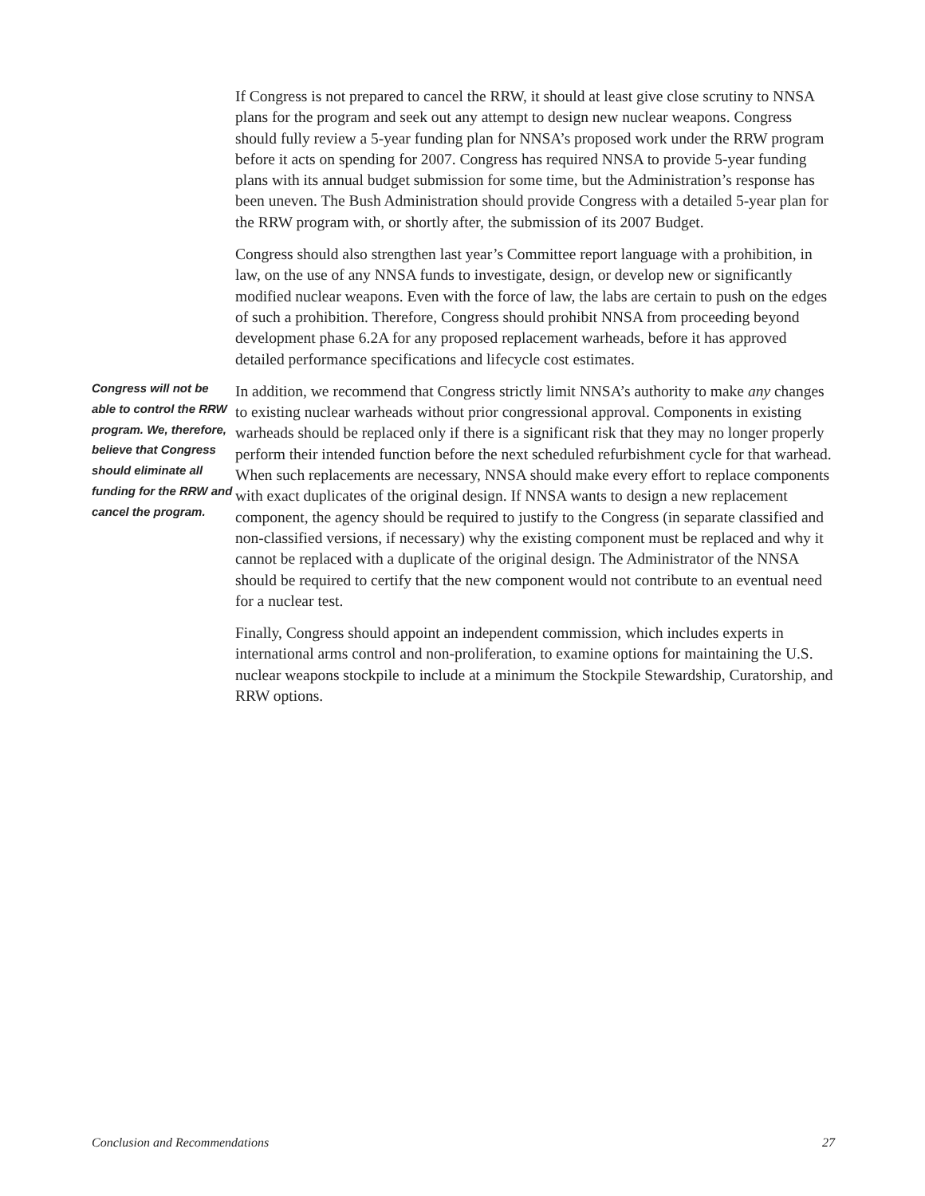If Congress is not prepared to cancel the RRW, it should at least give close scrutiny to NNSA plans for the program and seek out any attempt to design new nuclear weapons. Congress should fully review a 5-year funding plan for NNSA’s proposed work under the RRW program before it acts on spending for 2007. Congress has required NNSA to provide 5-year funding plans with its annual budget submission for some time, but the Administration’s response has been uneven. The Bush Administration should provide Congress with a detailed 5-year plan for the RRW program with, or shortly after, the submission of its 2007 Budget.
Congress should also strengthen last year’s Committee report language with a prohibition, in law, on the use of any NNSA funds to investigate, design, or develop new or significantly modified nuclear weapons. Even with the force of law, the labs are certain to push on the edges of such a prohibition. Therefore, Congress should prohibit NNSA from proceeding beyond development phase 6.2A for any proposed replacement warheads, before it has approved detailed performance specifications and lifecycle cost estimates.
In addition, we recommend that Congress strictly limit NNSA’s authority to make any changes to existing nuclear warheads without prior congressional approval. Components in existing warheads should be replaced only if there is a significant risk that they may no longer properly perform their intended function before the next scheduled refurbishment cycle for that warhead. When such replacements are necessary, NNSA should make every effort to replace components with exact duplicates of the original design. If NNSA wants to design a new replacement component, the agency should be required to justify to the Congress (in separate classified and non-classified versions, if necessary) why the existing component must be replaced and why it cannot be replaced with a duplicate of the original design. The Administrator of the NNSA should be required to certify that the new component would not contribute to an eventual need for a nuclear test.
Finally, Congress should appoint an independent commission, which includes experts in international arms control and non-proliferation, to examine options for maintaining the U.S. nuclear weapons stockpile to include at a minimum the Stockpile Stewardship, Curatorship, and RRW options.
Congress will not be able to control the RRW program. We, therefore, believe that Congress should eliminate all funding for the RRW and cancel the program.
Conclusion and Recommendations 27